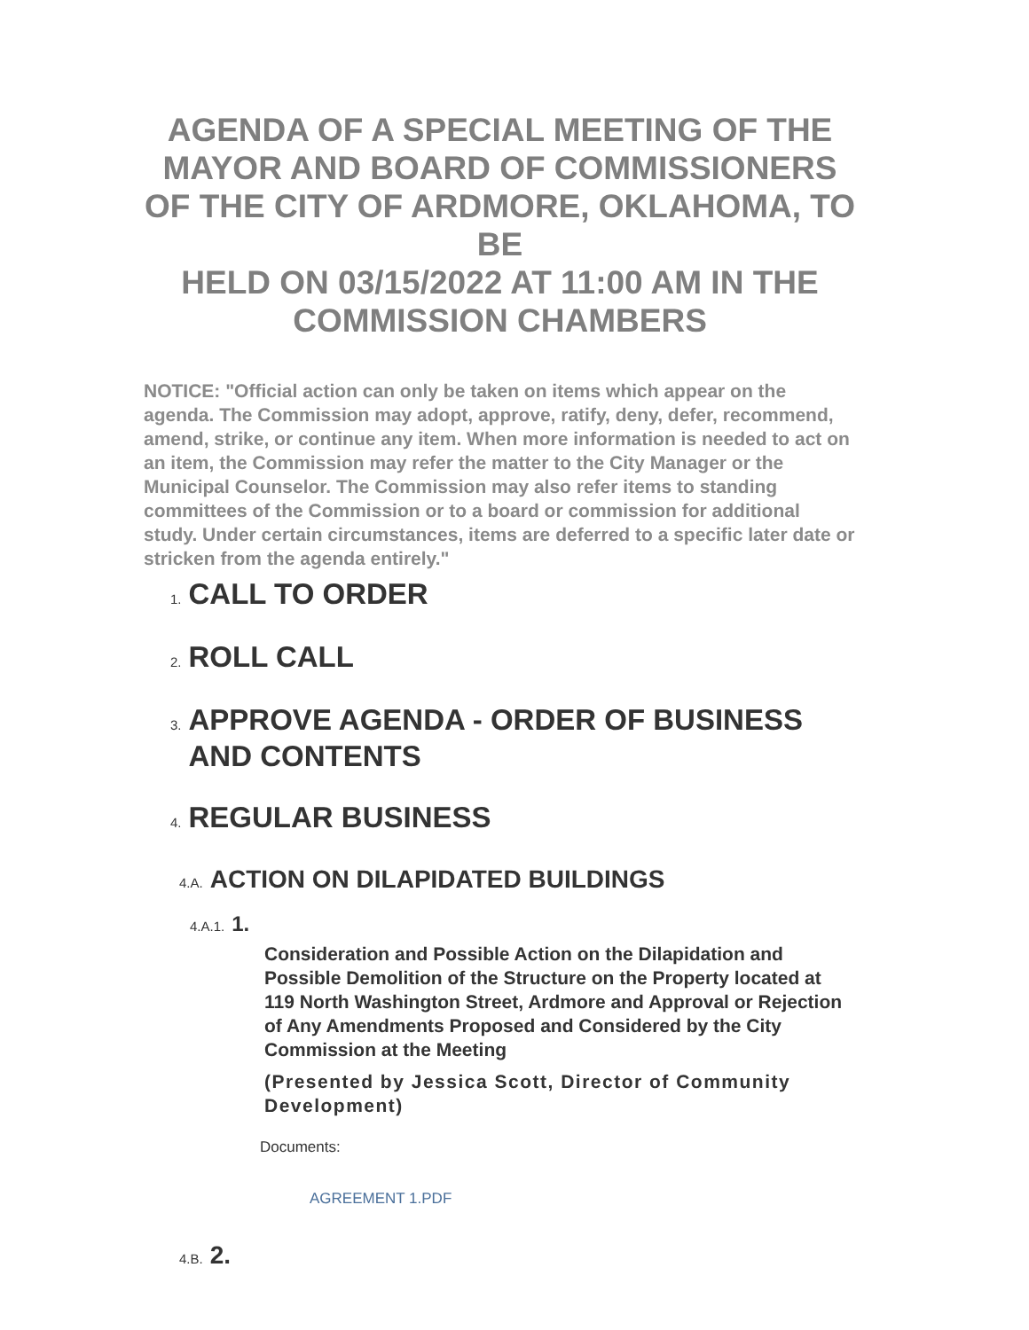AGENDA OF A SPECIAL MEETING OF THE MAYOR AND BOARD OF COMMISSIONERS OF THE CITY OF ARDMORE, OKLAHOMA, TO BE
HELD ON 03/15/2022 AT 11:00 AM IN THE COMMISSION CHAMBERS
NOTICE: "Official action can only be taken on items which appear on the agenda. The Commission may adopt, approve, ratify, deny, defer, recommend, amend, strike, or continue any item. When more information is needed to act on an item, the Commission may refer the matter to the City Manager or the Municipal Counselor. The Commission may also refer items to standing committees of the Commission or to a board or commission for additional study. Under certain circumstances, items are deferred to a specific later date or stricken from the agenda entirely."
1. CALL TO ORDER
2. ROLL CALL
3. APPROVE AGENDA - ORDER OF BUSINESS AND CONTENTS
4. REGULAR BUSINESS
4.A. ACTION ON DILAPIDATED BUILDINGS
4.A.1. 1.
Consideration and Possible Action on the Dilapidation and Possible Demolition of the Structure on the Property located at 119 North Washington Street, Ardmore and Approval or Rejection of Any Amendments Proposed and Considered by the City Commission at the Meeting
(Presented by Jessica Scott, Director of Community Development)
Documents:
AGREEMENT 1.PDF
4.B. 2.